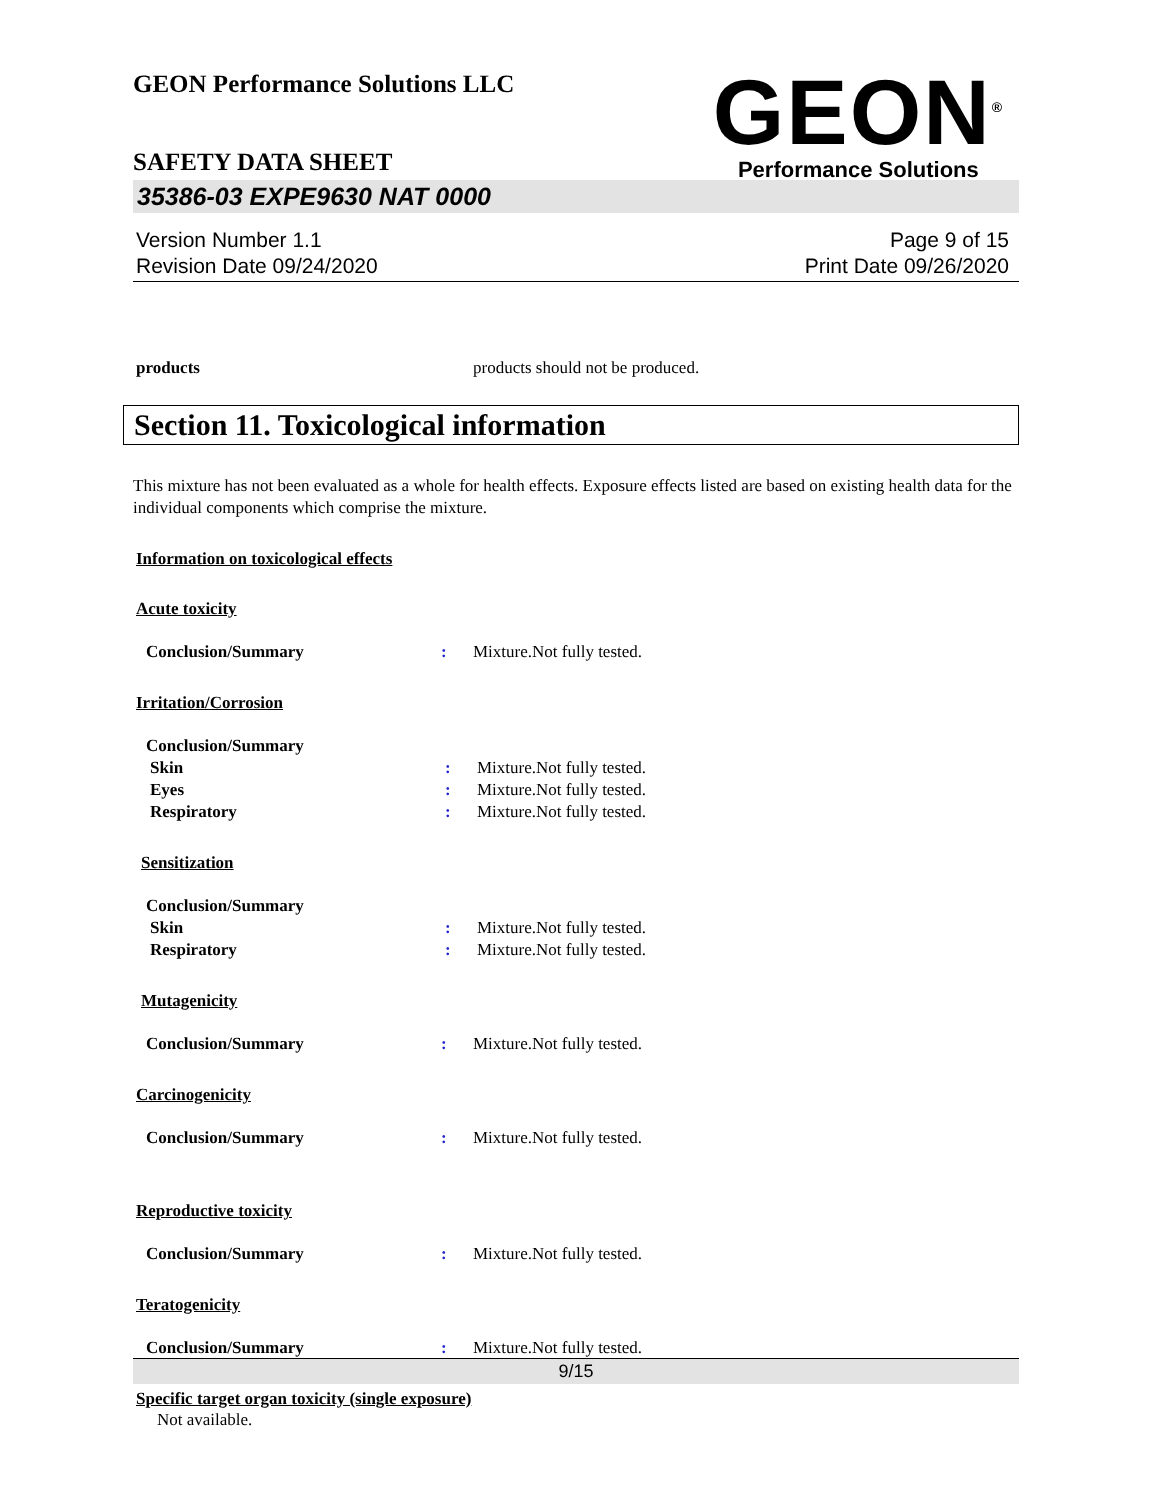GEON Performance Solutions LLC
GEON<sup>®</sup>
Performance Solutions
SAFETY DATA SHEET
35386-03 EXPE9630 NAT 0000
Version Number 1.1
Revision Date 09/24/2020
Page 9 of 15
Print Date 09/26/2020
products products should not be produced.
Section 11. Toxicological information
This mixture has not been evaluated as a whole for health effects. Exposure effects listed are based on existing health data for the individual components which comprise the mixture.
Information on toxicological effects
Acute toxicity
Conclusion/Summary : Mixture.Not fully tested.
Irritation/Corrosion
Conclusion/Summary
Skin : Mixture.Not fully tested.
Eyes : Mixture.Not fully tested.
Respiratory : Mixture.Not fully tested.
Sensitization
Conclusion/Summary
Skin : Mixture.Not fully tested.
Respiratory : Mixture.Not fully tested.
Mutagenicity
Conclusion/Summary : Mixture.Not fully tested.
Carcinogenicity
Conclusion/Summary : Mixture.Not fully tested.
Reproductive toxicity
Conclusion/Summary : Mixture.Not fully tested.
Teratogenicity
Conclusion/Summary : Mixture.Not fully tested.
Specific target organ toxicity (single exposure)
Not available.
9/15